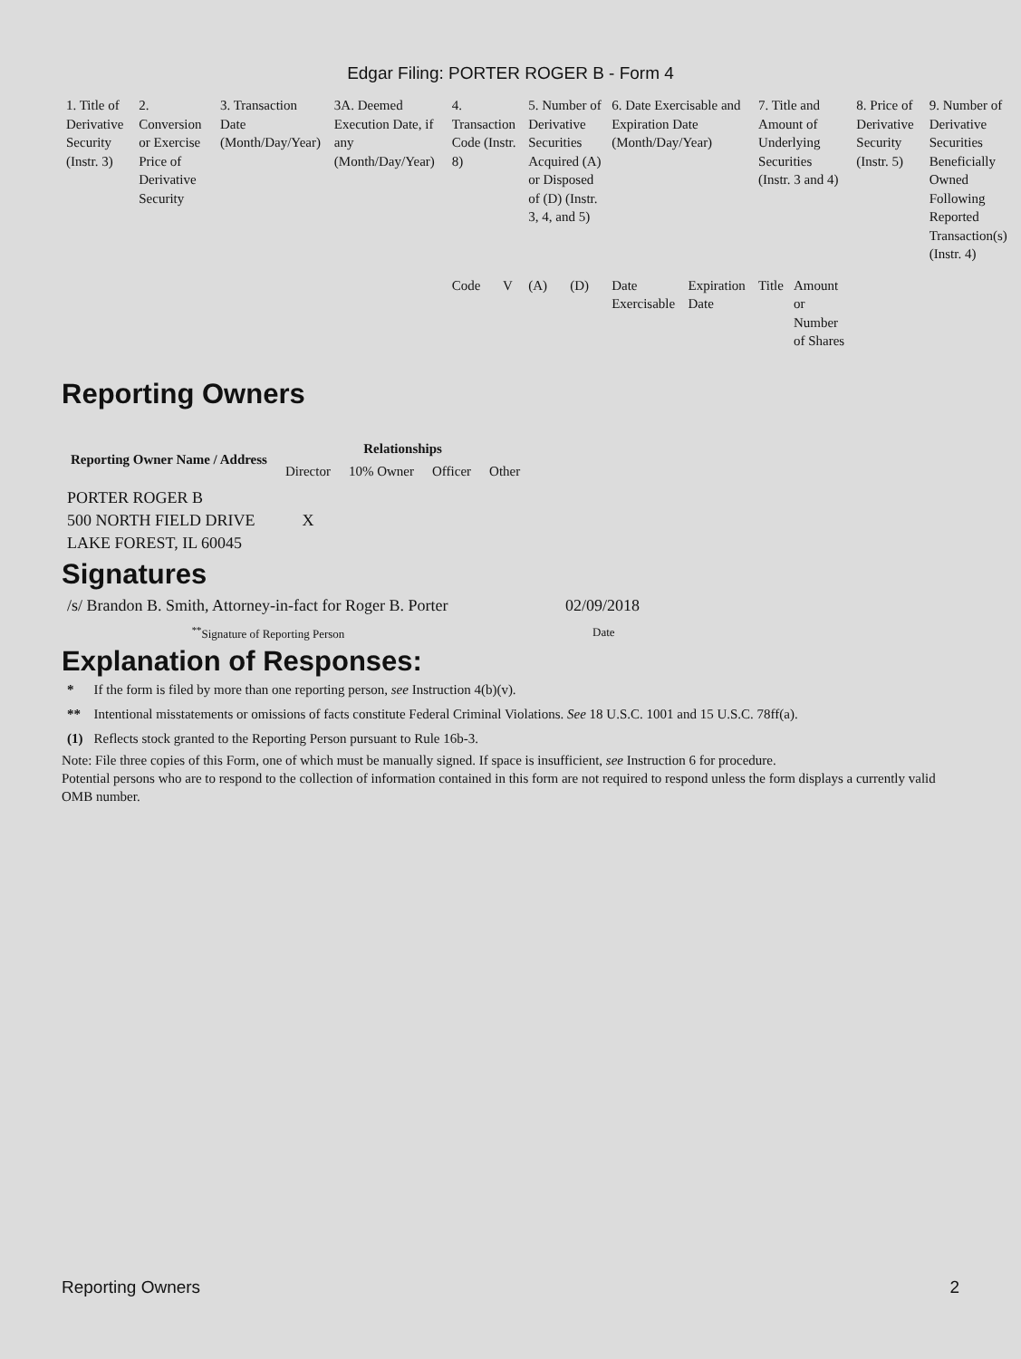Edgar Filing: PORTER ROGER B - Form 4
| 1. Title of Derivative Security (Instr. 3) | 2. Conversion or Exercise Price of Derivative Security | 3. Transaction Date (Month/Day/Year) | 3A. Deemed Execution Date, if any (Month/Day/Year) | 4. Transaction Code (Instr. 8) | | 5. Number of Derivative Securities Acquired (A) or Disposed of (D) (Instr. 3, 4, and 5) | | 6. Date Exercisable and Expiration Date (Month/Day/Year) | | 7. Title and Amount of Underlying Securities (Instr. 3 and 4) | | 8. Price of Derivative Security (Instr. 5) | 9. Number of Derivative Securities Beneficially Owned Following Reported Transaction(s) (Instr. 4) |
| | | | | Code | V | (A) | (D) | Date Exercisable | Expiration Date | Title | Amount or Number of Shares | | |
Reporting Owners
| Reporting Owner Name / Address | Relationships | | | |
| --- | --- | --- | --- | --- |
| | Director | 10% Owner | Officer | Other |
| PORTER ROGER B 500 NORTH FIELD DRIVE LAKE FOREST, IL 60045 | X | | | |
Signatures
| /s/ Brandon B. Smith, Attorney-in-fact for Roger B. Porter | 02/09/2018 |
| <sup>**</sup> Signature of Reporting Person | Date |
Explanation of Responses:
| * | If the form is filed by more than one reporting person, see Instruction 4(b)(v). |
| ** | Intentional misstatements or omissions of facts constitute Federal Criminal Violations. See 18 U.S.C. 1001 and 15 U.S.C. 78ff(a). |
| (1) | Reflects stock granted to the Reporting Person pursuant to Rule 16b-3. |
Note: File three copies of this Form, one of which must be manually signed. If space is insufficient, see Instruction 6 for procedure.
Potential persons who are to respond to the collection of information contained in this form are not required to respond unless the form displays a currently valid OMB number.
Reporting Owners 2